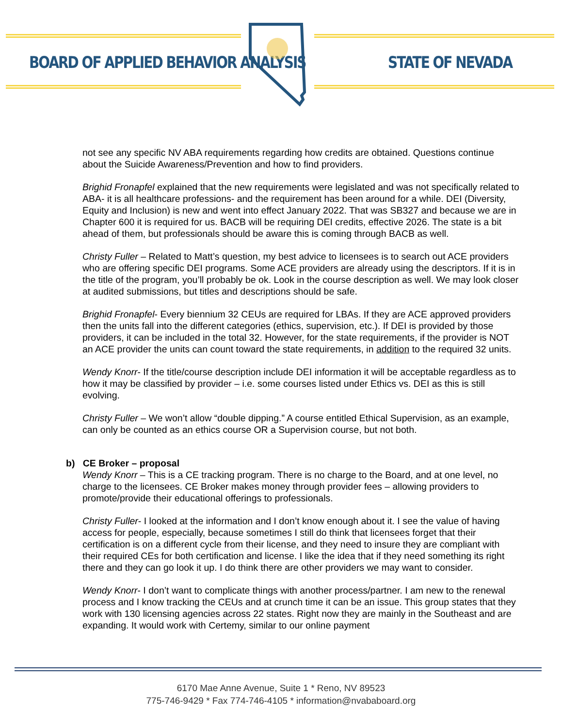BOARD OF APPLIED BEHAVIOR ANALYSIS
STATE OF NEVADA
not see any specific NV ABA requirements regarding how credits are obtained. Questions continue about the Suicide Awareness/Prevention and how to find providers.
Brighid Fronapfel explained that the new requirements were legislated and was not specifically related to ABA- it is all healthcare professions- and the requirement has been around for a while. DEI (Diversity, Equity and Inclusion) is new and went into effect January 2022. That was SB327 and because we are in Chapter 600 it is required for us. BACB will be requiring DEI credits, effective 2026. The state is a bit ahead of them, but professionals should be aware this is coming through BACB as well.
Christy Fuller – Related to Matt’s question, my best advice to licensees is to search out ACE providers who are offering specific DEI programs. Some ACE providers are already using the descriptors. If it is in the title of the program, you’ll probably be ok. Look in the course description as well. We may look closer at audited submissions, but titles and descriptions should be safe.
Brighid Fronapfel- Every biennium 32 CEUs are required for LBAs. If they are ACE approved providers then the units fall into the different categories (ethics, supervision, etc.). If DEI is provided by those providers, it can be included in the total 32. However, for the state requirements, if the provider is NOT an ACE provider the units can count toward the state requirements, in addition to the required 32 units.
Wendy Knorr- If the title/course description include DEI information it will be acceptable regardless as to how it may be classified by provider – i.e. some courses listed under Ethics vs. DEI as this is still evolving.
Christy Fuller – We won’t allow “double dipping.” A course entitled Ethical Supervision, as an example, can only be counted as an ethics course OR a Supervision course, but not both.
b) CE Broker – proposal
Wendy Knorr – This is a CE tracking program. There is no charge to the Board, and at one level, no charge to the licensees. CE Broker makes money through provider fees – allowing providers to promote/provide their educational offerings to professionals.
Christy Fuller- I looked at the information and I don’t know enough about it. I see the value of having access for people, especially, because sometimes I still do think that licensees forget that their certification is on a different cycle from their license, and they need to insure they are compliant with their required CEs for both certification and license. I like the idea that if they need something its right there and they can go look it up. I do think there are other providers we may want to consider.
Wendy Knorr- I don’t want to complicate things with another process/partner. I am new to the renewal process and I know tracking the CEUs and at crunch time it can be an issue. This group states that they work with 130 licensing agencies across 22 states. Right now they are mainly in the Southeast and are expanding. It would work with Certemy, similar to our online payment
6170 Mae Anne Avenue, Suite 1 * Reno, NV 89523
775-746-9429 * Fax 774-746-4105 * information@nvababoard.org